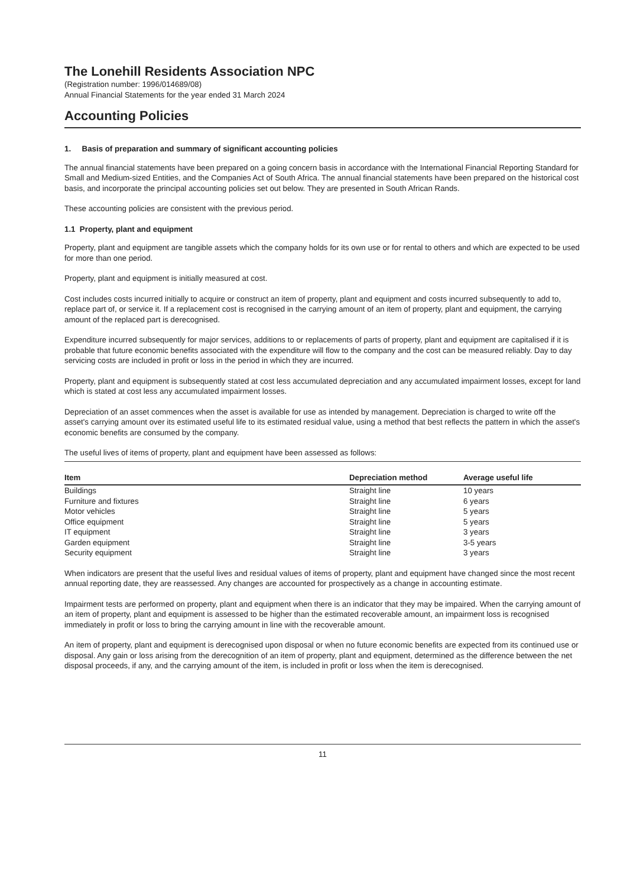The Lonehill Residents Association NPC
(Registration number: 1996/014689/08)
Annual Financial Statements for the year ended 31 March 2024
Accounting Policies
1. Basis of preparation and summary of significant accounting policies
The annual financial statements have been prepared on a going concern basis in accordance with the International Financial Reporting Standard for Small and Medium-sized Entities, and the Companies Act of South Africa. The annual financial statements have been prepared on the historical cost basis, and incorporate the principal accounting policies set out below. They are presented in South African Rands.
These accounting policies are consistent with the previous period.
1.1 Property, plant and equipment
Property, plant and equipment are tangible assets which the company holds for its own use or for rental to others and which are expected to be used for more than one period.
Property, plant and equipment is initially measured at cost.
Cost includes costs incurred initially to acquire or construct an item of property, plant and equipment and costs incurred subsequently to add to, replace part of, or service it. If a replacement cost is recognised in the carrying amount of an item of property, plant and equipment, the carrying amount of the replaced part is derecognised.
Expenditure incurred subsequently for major services, additions to or replacements of parts of property, plant and equipment are capitalised if it is probable that future economic benefits associated with the expenditure will flow to the company and the cost can be measured reliably. Day to day servicing costs are included in profit or loss in the period in which they are incurred.
Property, plant and equipment is subsequently stated at cost less accumulated depreciation and any accumulated impairment losses, except for land which is stated at cost less any accumulated impairment losses.
Depreciation of an asset commences when the asset is available for use as intended by management. Depreciation is charged to write off the asset's carrying amount over its estimated useful life to its estimated residual value, using a method that best reflects the pattern in which the asset's economic benefits are consumed by the company.
The useful lives of items of property, plant and equipment have been assessed as follows:
| Item | Depreciation method | Average useful life |
| --- | --- | --- |
| Buildings | Straight line | 10 years |
| Furniture and fixtures | Straight line | 6 years |
| Motor vehicles | Straight line | 5 years |
| Office equipment | Straight line | 5 years |
| IT equipment | Straight line | 3 years |
| Garden equipment | Straight line | 3-5 years |
| Security equipment | Straight line | 3 years |
When indicators are present that the useful lives and residual values of items of property, plant and equipment have changed since the most recent annual reporting date, they are reassessed. Any changes are accounted for prospectively as a change in accounting estimate.
Impairment tests are performed on property, plant and equipment when there is an indicator that they may be impaired. When the carrying amount of an item of property, plant and equipment is assessed to be higher than the estimated recoverable amount, an impairment loss is recognised immediately in profit or loss to bring the carrying amount in line with the recoverable amount.
An item of property, plant and equipment is derecognised upon disposal or when no future economic benefits are expected from its continued use or disposal. Any gain or loss arising from the derecognition of an item of property, plant and equipment, determined as the difference between the net disposal proceeds, if any, and the carrying amount of the item, is included in profit or loss when the item is derecognised.
11